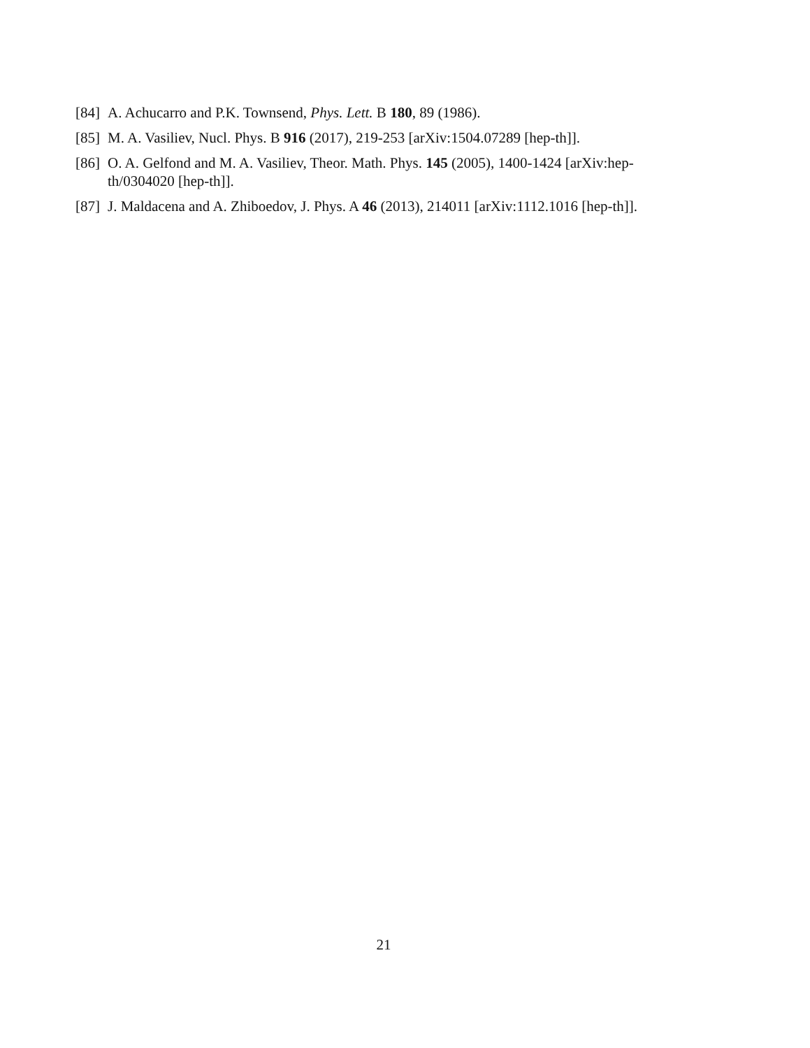[84] A. Achucarro and P.K. Townsend, Phys. Lett. B 180, 89 (1986).
[85] M. A. Vasiliev, Nucl. Phys. B 916 (2017), 219-253 [arXiv:1504.07289 [hep-th]].
[86] O. A. Gelfond and M. A. Vasiliev, Theor. Math. Phys. 145 (2005), 1400-1424 [arXiv:hep-th/0304020 [hep-th]].
[87] J. Maldacena and A. Zhiboedov, J. Phys. A 46 (2013), 214011 [arXiv:1112.1016 [hep-th]].
21